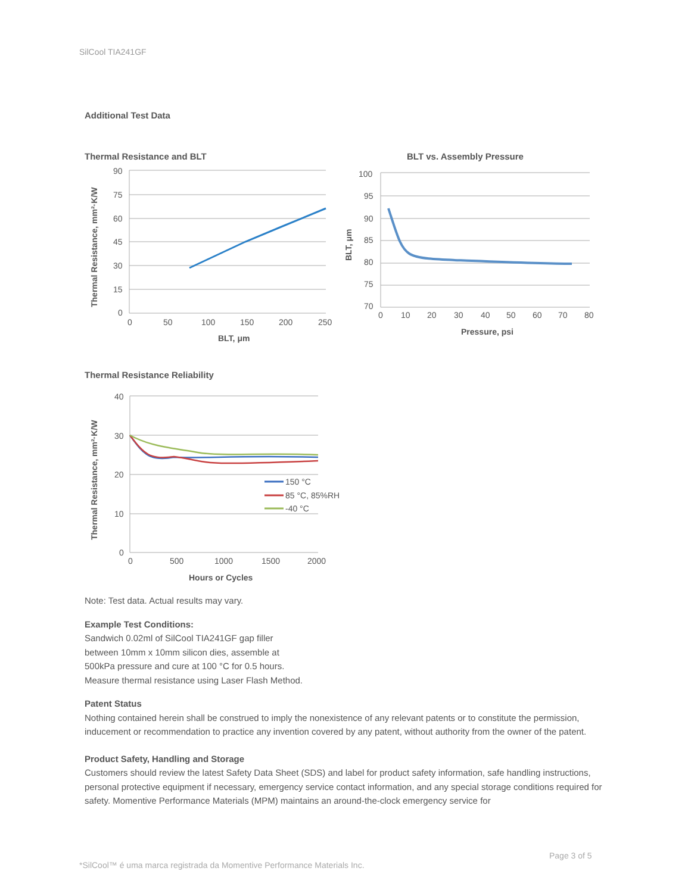SilCool TIA241GF
Additional Test Data
Thermal Resistance and BLT
90
75
60
45
30
15
0
0
50
100
150
200
250
BLT, μm
Thermal Resistance, mm²·K/W
BLT vs. Assembly Pressure
100
95
90
85
80
75
70
0
10
20
30
40
50
60
70
80
Pressure, psi
BLT, μm
Thermal Resistance Reliability
40
30
20
10
0
0
500
1000
1500
2000
150 °C
85 °C, 85%RH
-40 °C
Hours or Cycles
Thermal Resistance, mm²·K/W
Note: Test data. Actual results may vary.
Example Test Conditions:
Sandwich 0.02ml of SilCool TIA241GF gap filler
between 10mm x 10mm silicon dies, assemble at
500kPa pressure and cure at 100 °C for 0.5 hours.
Measure thermal resistance using Laser Flash Method.
Patent Status
Nothing contained herein shall be construed to imply the nonexistence of any relevant patents or to constitute the permission, inducement or recommendation to practice any invention covered by any patent, without authority from the owner of the patent.
Product Safety, Handling and Storage
Customers should review the latest Safety Data Sheet (SDS) and label for product safety information, safe handling instructions, personal protective equipment if necessary, emergency service contact information, and any special storage conditions required for safety. Momentive Performance Materials (MPM) maintains an around-the-clock emergency service for
Page 3 of 5
*SilCool™ é uma marca registrada da Momentive Performance Materials Inc.